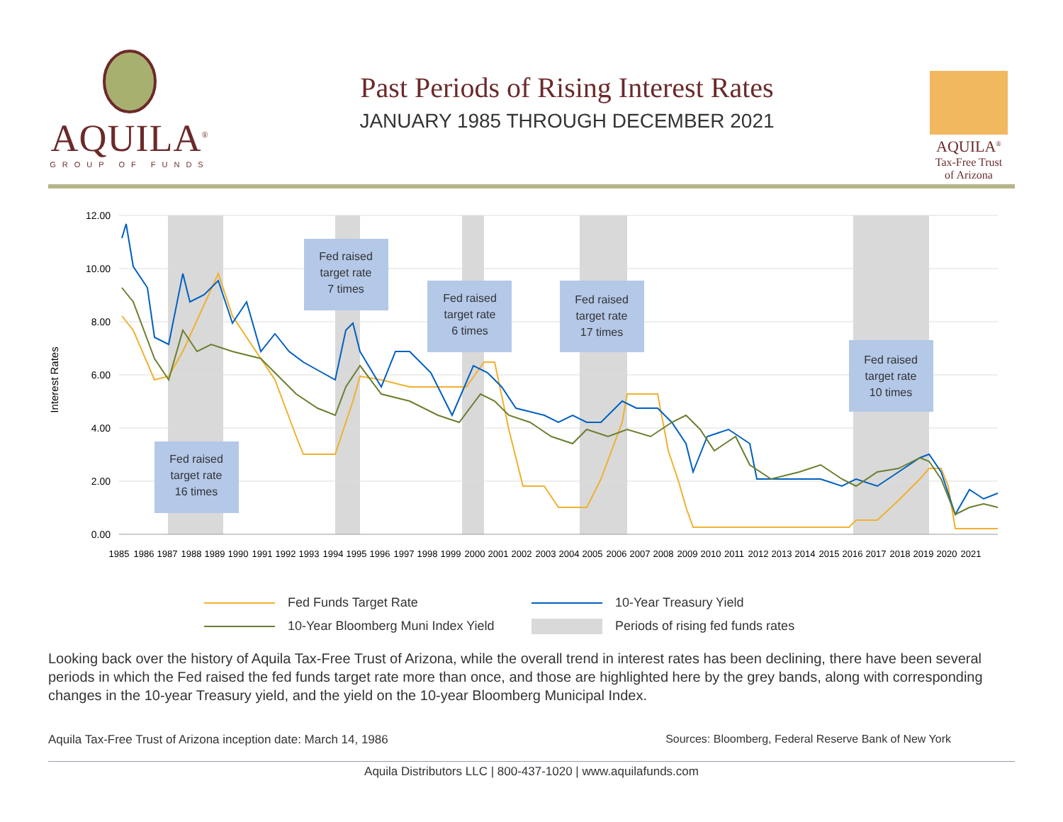AQUILA<sup>®</sup>
GROUP OF FUNDS
Past Periods of Rising Interest Rates
JANUARY 1985 THROUGH DECEMBER 2021
AQUILA<sup>®</sup>
Tax-Free Trust
of Arizona
12.00
10.00
8.00
6.00
4.00
2.00
0.00
Interest Rates
1985
1986
1987
1988
1989
1990
1991
1992
1993
1994
1995
1996
1997
1998
1999
2000
2001
2002
2003
2004
2005
2006
2007
2008
2009
2010
2011
2012
2013
2014
2015
2016
2017
2018
2019
2020
2021
Fed raised
target rate
16 times
Fed raised
target rate
7 times
Fed raised
target rate
6 times
Fed raised
target rate
17 times
Fed raised
target rate
10 times
Fed Funds Target Rate
10-Year Treasury Yield
10-Year Bloomberg Muni Index Yield
Periods of rising fed funds rates
Looking back over the history of Aquila Tax-Free Trust of Arizona, while the overall trend in interest rates has been declining, there have been several periods in which the Fed raised the fed funds target rate more than once, and those are highlighted here by the grey bands, along with corresponding changes in the 10-year Treasury yield, and the yield on the 10-year Bloomberg Municipal Index.
Aquila Tax-Free Trust of Arizona inception date: March 14, 1986
Sources: Bloomberg, Federal Reserve Bank of New York
Aquila Distributors LLC | 800-437-1020 | www.aquilafunds.com